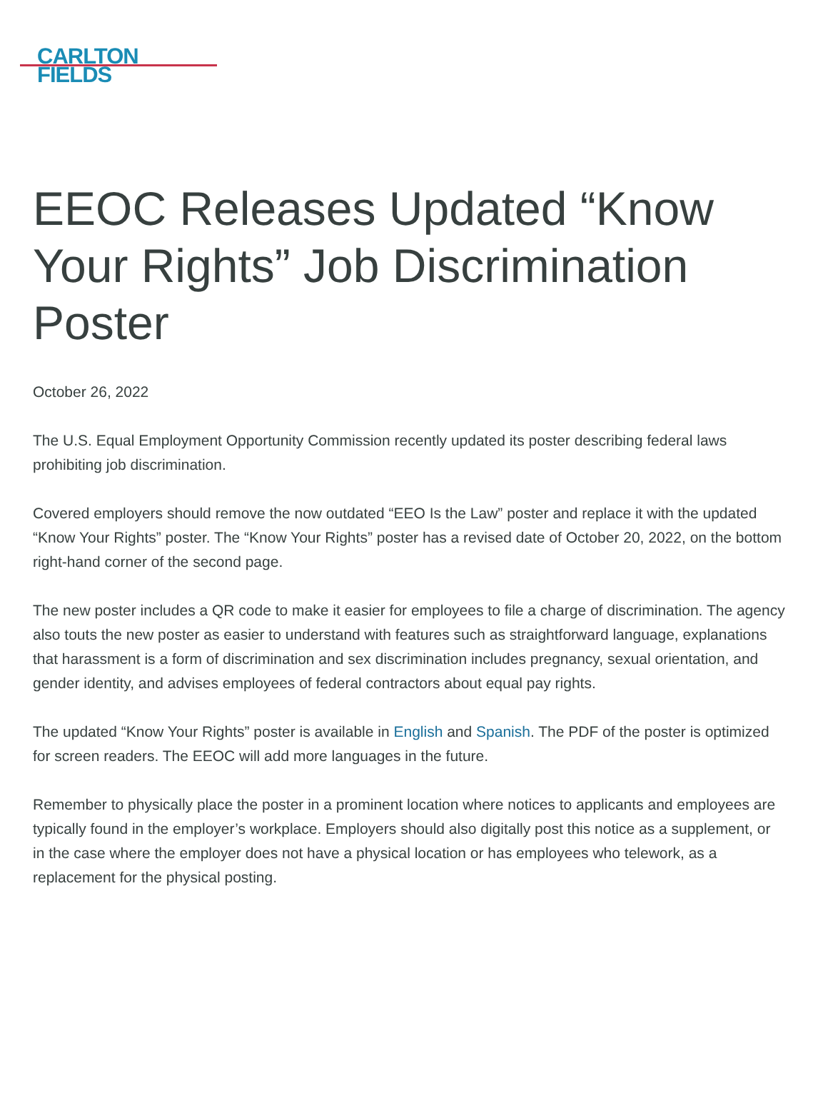CARLTON
FIELDS
EEOC Releases Updated “Know Your Rights” Job Discrimination Poster
October 26, 2022
The U.S. Equal Employment Opportunity Commission recently updated its poster describing federal laws prohibiting job discrimination.
Covered employers should remove the now outdated “EEO Is the Law” poster and replace it with the updated “Know Your Rights” poster. The “Know Your Rights” poster has a revised date of October 20, 2022, on the bottom right-hand corner of the second page.
The new poster includes a QR code to make it easier for employees to file a charge of discrimination. The agency also touts the new poster as easier to understand with features such as straightforward language, explanations that harassment is a form of discrimination and sex discrimination includes pregnancy, sexual orientation, and gender identity, and advises employees of federal contractors about equal pay rights.
The updated “Know Your Rights” poster is available in English and Spanish. The PDF of the poster is optimized for screen readers. The EEOC will add more languages in the future.
Remember to physically place the poster in a prominent location where notices to applicants and employees are typically found in the employer’s workplace. Employers should also digitally post this notice as a supplement, or in the case where the employer does not have a physical location or has employees who telework, as a replacement for the physical posting.